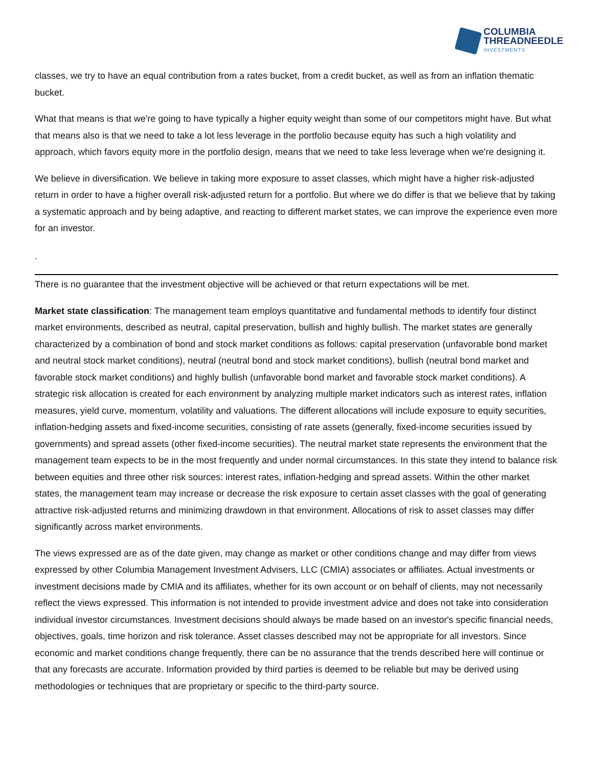COLUMBIA
THREADNEEDLE
INVESTMENTS
classes, we try to have an equal contribution from a rates bucket, from a credit bucket, as well as from an inflation thematic bucket.
What that means is that we're going to have typically a higher equity weight than some of our competitors might have. But what that means also is that we need to take a lot less leverage in the portfolio because equity has such a high volatility and approach, which favors equity more in the portfolio design, means that we need to take less leverage when we're designing it.
We believe in diversification. We believe in taking more exposure to asset classes, which might have a higher risk-adjusted return in order to have a higher overall risk-adjusted return for a portfolio. But where we do differ is that we believe that by taking a systematic approach and by being adaptive, and reacting to different market states, we can improve the experience even more for an investor.
.
There is no guarantee that the investment objective will be achieved or that return expectations will be met.
Market state classification: The management team employs quantitative and fundamental methods to identify four distinct market environments, described as neutral, capital preservation, bullish and highly bullish. The market states are generally characterized by a combination of bond and stock market conditions as follows: capital preservation (unfavorable bond market and neutral stock market conditions), neutral (neutral bond and stock market conditions), bullish (neutral bond market and favorable stock market conditions) and highly bullish (unfavorable bond market and favorable stock market conditions). A strategic risk allocation is created for each environment by analyzing multiple market indicators such as interest rates, inflation measures, yield curve, momentum, volatility and valuations. The different allocations will include exposure to equity securities, inflation-hedging assets and fixed-income securities, consisting of rate assets (generally, fixed-income securities issued by governments) and spread assets (other fixed-income securities). The neutral market state represents the environment that the management team expects to be in the most frequently and under normal circumstances. In this state they intend to balance risk between equities and three other risk sources: interest rates, inflation-hedging and spread assets. Within the other market states, the management team may increase or decrease the risk exposure to certain asset classes with the goal of generating attractive risk-adjusted returns and minimizing drawdown in that environment. Allocations of risk to asset classes may differ significantly across market environments.
The views expressed are as of the date given, may change as market or other conditions change and may differ from views expressed by other Columbia Management Investment Advisers, LLC (CMIA) associates or affiliates. Actual investments or investment decisions made by CMIA and its affiliates, whether for its own account or on behalf of clients, may not necessarily reflect the views expressed. This information is not intended to provide investment advice and does not take into consideration individual investor circumstances. Investment decisions should always be made based on an investor's specific financial needs, objectives, goals, time horizon and risk tolerance. Asset classes described may not be appropriate for all investors. Since economic and market conditions change frequently, there can be no assurance that the trends described here will continue or that any forecasts are accurate. Information provided by third parties is deemed to be reliable but may be derived using methodologies or techniques that are proprietary or specific to the third-party source.